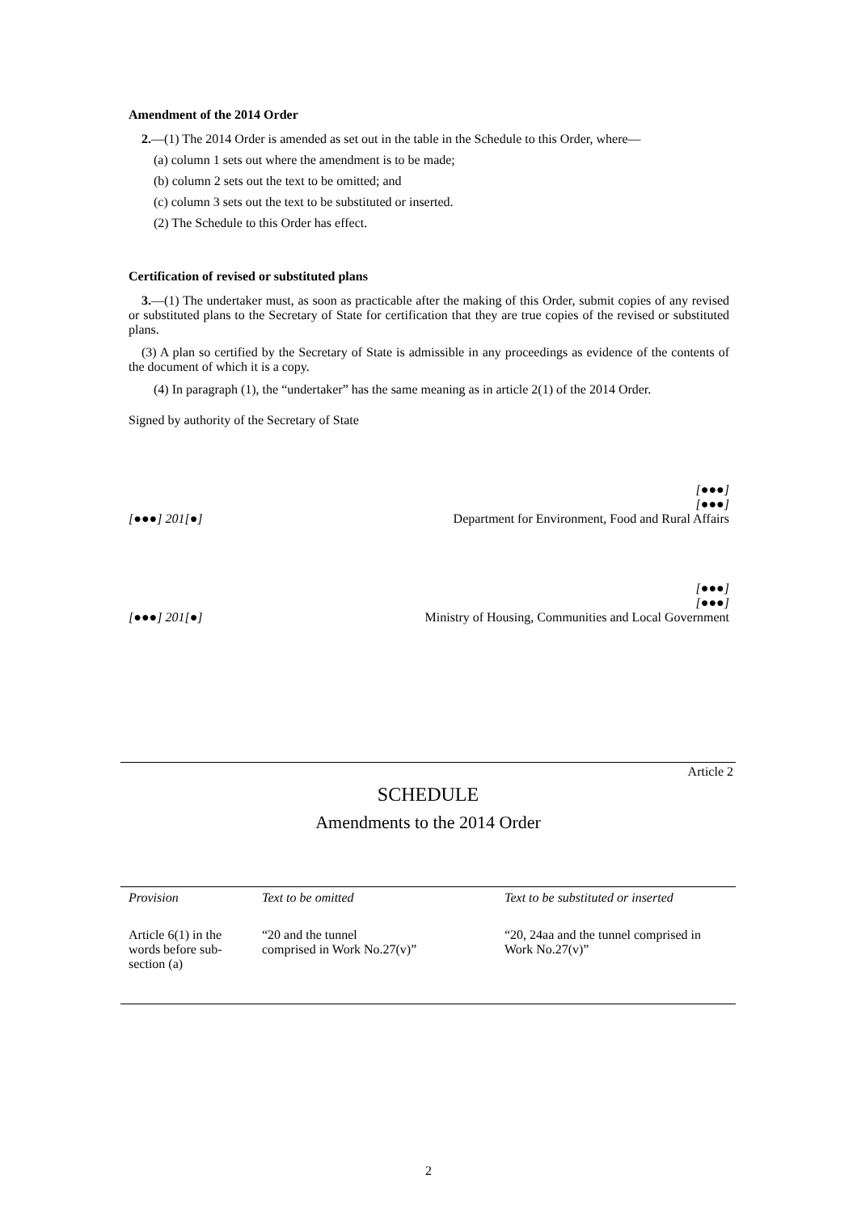Amendment of the 2014 Order
2.—(1) The 2014 Order is amended as set out in the table in the Schedule to this Order, where—
(a) column 1 sets out where the amendment is to be made;
(b) column 2 sets out the text to be omitted; and
(c) column 3 sets out the text to be substituted or inserted.
(2) The Schedule to this Order has effect.
Certification of revised or substituted plans
3.—(1) The undertaker must, as soon as practicable after the making of this Order, submit copies of any revised or substituted plans to the Secretary of State for certification that they are true copies of the revised or substituted plans.
(3) A plan so certified by the Secretary of State is admissible in any proceedings as evidence of the contents of the document of which it is a copy.
(4) In paragraph (1), the “undertaker” has the same meaning as in article 2(1) of the 2014 Order.
Signed by authority of the Secretary of State
[●●●] 201[●]
[●●●]
[●●●]
Department for Environment, Food and Rural Affairs
[●●●] 201[●]
[●●●]
[●●●]
Ministry of Housing, Communities and Local Government
Article 2
SCHEDULE
Amendments to the 2014 Order
| Provision | Text to be omitted | Text to be substituted or inserted |
| --- | --- | --- |
| Article 6(1) in the words before sub-section (a) | “20 and the tunnel comprised in Work No.27(v)” | “20, 24aa and the tunnel comprised in Work No.27(v)” |
2